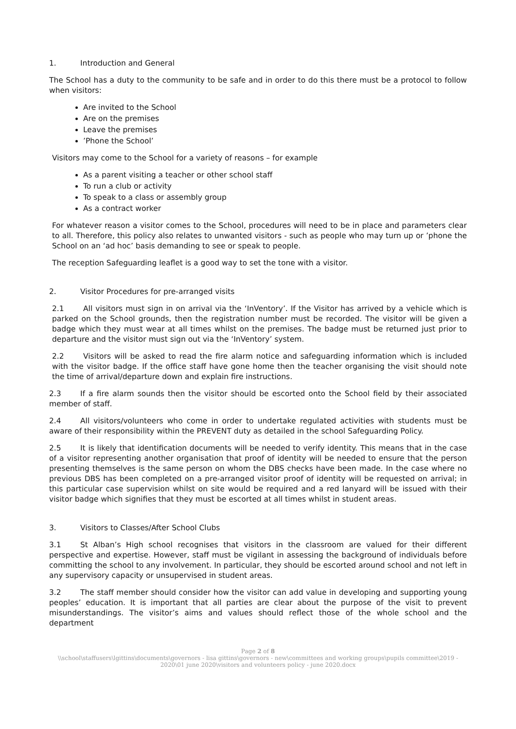1. Introduction and General
The School has a duty to the community to be safe and in order to do this there must be a protocol to follow when visitors:
Are invited to the School
Are on the premises
Leave the premises
’Phone the School’
Visitors may come to the School for a variety of reasons – for example
As a parent visiting a teacher or other school staff
To run a club or activity
To speak to a class or assembly group
As a contract worker
For whatever reason a visitor comes to the School, procedures will need to be in place and parameters clear to all. Therefore, this policy also relates to unwanted visitors - such as people who may turn up or ’phone the School on an ‘ad hoc’ basis demanding to see or speak to people.
The reception Safeguarding leaflet is a good way to set the tone with a visitor.
2. Visitor Procedures for pre-arranged visits
2.1 All visitors must sign in on arrival via the ‘InVentory’. If the Visitor has arrived by a vehicle which is parked on the School grounds, then the registration number must be recorded. The visitor will be given a badge which they must wear at all times whilst on the premises. The badge must be returned just prior to departure and the visitor must sign out via the ‘InVentory’ system.
2.2 Visitors will be asked to read the fire alarm notice and safeguarding information which is included with the visitor badge. If the office staff have gone home then the teacher organising the visit should note the time of arrival/departure down and explain fire instructions.
2.3 If a fire alarm sounds then the visitor should be escorted onto the School field by their associated member of staff.
2.4 All visitors/volunteers who come in order to undertake regulated activities with students must be aware of their responsibility within the PREVENT duty as detailed in the school Safeguarding Policy.
2.5 It is likely that identification documents will be needed to verify identity. This means that in the case of a visitor representing another organisation that proof of identity will be needed to ensure that the person presenting themselves is the same person on whom the DBS checks have been made. In the case where no previous DBS has been completed on a pre-arranged visitor proof of identity will be requested on arrival; in this particular case supervision whilst on site would be required and a red lanyard will be issued with their visitor badge which signifies that they must be escorted at all times whilst in student areas.
3. Visitors to Classes/After School Clubs
3.1 St Alban’s High school recognises that visitors in the classroom are valued for their different perspective and expertise. However, staff must be vigilant in assessing the background of individuals before committing the school to any involvement. In particular, they should be escorted around school and not left in any supervisory capacity or unsupervised in student areas.
3.2 The staff member should consider how the visitor can add value in developing and supporting young peoples’ education. It is important that all parties are clear about the purpose of the visit to prevent misunderstandings. The visitor’s aims and values should reflect those of the whole school and the department
Page 2 of 8
\\school\staffusers\lgittins\documents\governors - lisa gittins\governors - new\committees and working groups\pupils committee\2019 - 2020\01 june 2020\visitors and volunteers policy - june 2020.docx